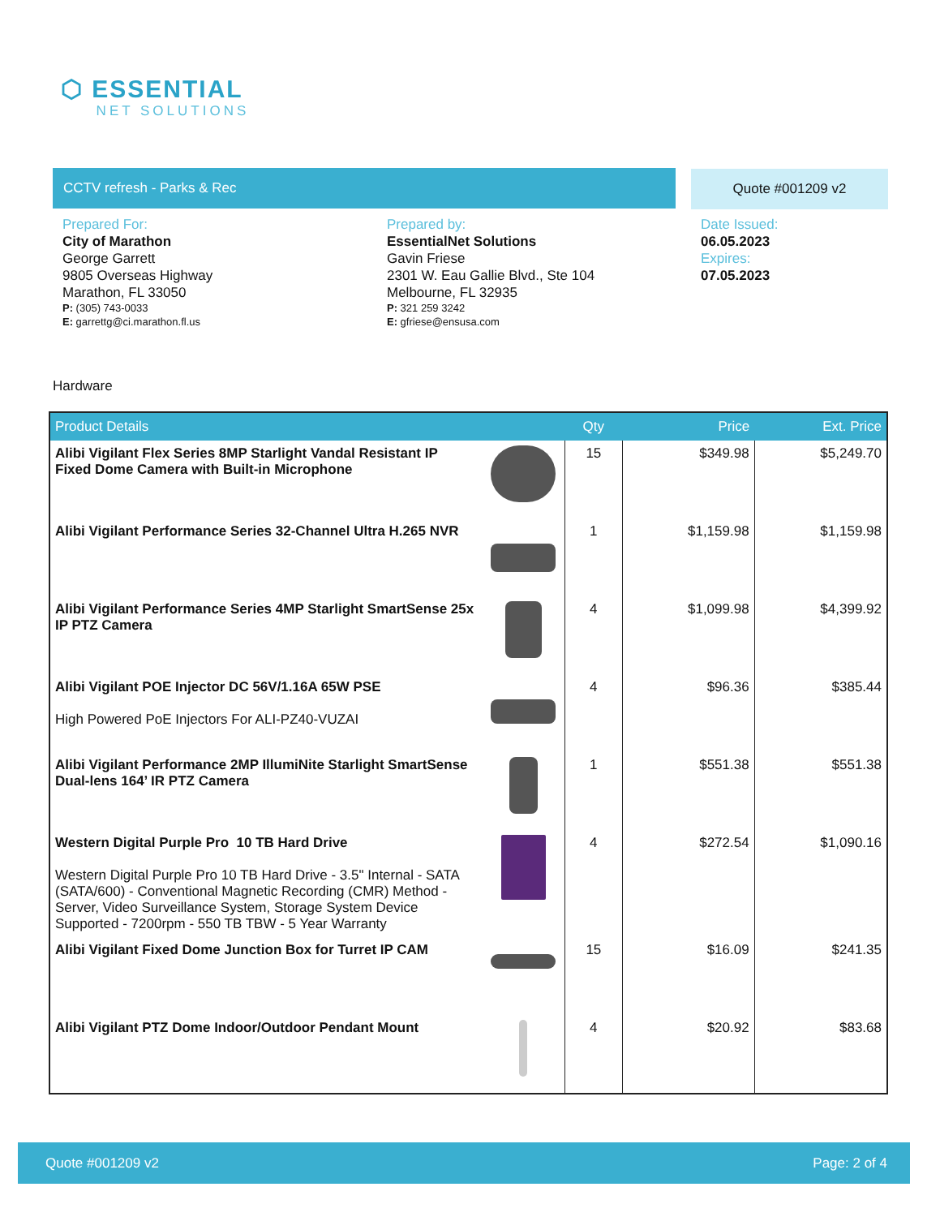⬡ ESSENTIAL
NET SOLUTIONS
CCTV refresh - Parks & Rec Quote #001209 v2
Prepared For:
City of Marathon
George Garrett
9805 Overseas Highway
Marathon, FL 33050
P: (305) 743-0033
E: garrettg@ci.marathon.fl.us
Prepared by:
EssentialNet Solutions
Gavin Friese
2301 W. Eau Gallie Blvd., Ste 104
Melbourne, FL 32935
P: 321 259 3242
E: gfriese@ensusa.com
Date Issued:
06.05.2023
Expires:
07.05.2023
Hardware
| Product Details | | Qty | Price | Ext. Price |
| --- | --- | --- | --- | --- |
| Alibi Vigilant Flex Series 8MP Starlight Vandal Resistant IP Fixed Dome Camera with Built-in Microphone | | 15 | $349.98 | $5,249.70 |
| Alibi Vigilant Performance Series 32-Channel Ultra H.265 NVR | | 1 | $1,159.98 | $1,159.98 |
| Alibi Vigilant Performance Series 4MP Starlight SmartSense 25x IP PTZ Camera | | 4 | $1,099.98 | $4,399.92 |
| Alibi Vigilant POE Injector DC 56V/1.16A 65W PSE High Powered PoE Injectors For ALI-PZ40-VUZAI | | 4 | $96.36 | $385.44 |
| Alibi Vigilant Performance 2MP IllumiNite Starlight SmartSense Dual-lens 164’ IR PTZ Camera | | 1 | $551.38 | $551.38 |
| Western Digital Purple Pro 10 TB Hard Drive Western Digital Purple Pro 10 TB Hard Drive - 3.5" Internal - SATA (SATA/600) - Conventional Magnetic Recording (CMR) Method - Server, Video Surveillance System, Storage System Device Supported - 7200rpm - 550 TB TBW - 5 Year Warranty | | 4 | $272.54 | $1,090.16 |
| Alibi Vigilant Fixed Dome Junction Box for Turret IP CAM | | 15 | $16.09 | $241.35 |
| Alibi Vigilant PTZ Dome Indoor/Outdoor Pendant Mount | | 4 | $20.92 | $83.68 |
Quote #001209 v2 Page: 2 of 4